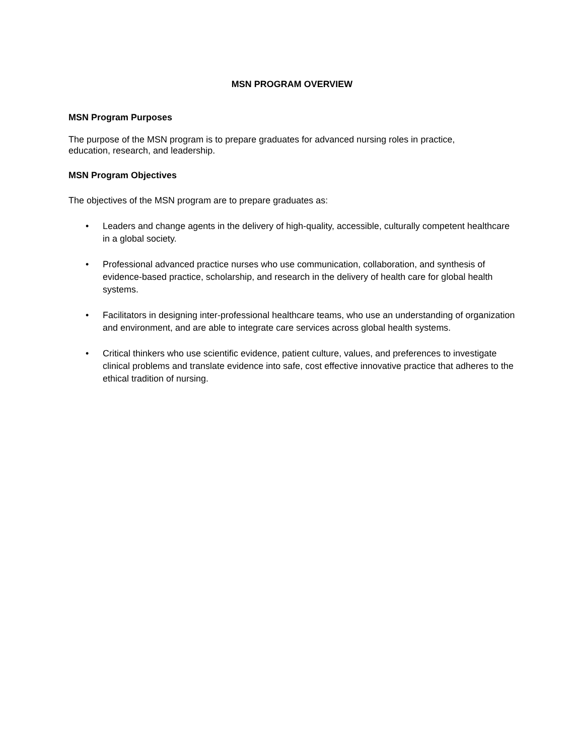MSN PROGRAM OVERVIEW
MSN Program Purposes
The purpose of the MSN program is to prepare graduates for advanced nursing roles in practice,
education, research, and leadership.
MSN Program Objectives
The objectives of the MSN program are to prepare graduates as:
• Leaders and change agents in the delivery of high-quality, accessible, culturally competent healthcare in a global society.
• Professional advanced practice nurses who use communication, collaboration, and synthesis of evidence-based practice, scholarship, and research in the delivery of health care for global health systems.
• Facilitators in designing inter-professional healthcare teams, who use an understanding of organization and environment, and are able to integrate care services across global health systems.
• Critical thinkers who use scientific evidence, patient culture, values, and preferences to investigate clinical problems and translate evidence into safe, cost effective innovative practice that adheres to the ethical tradition of nursing.